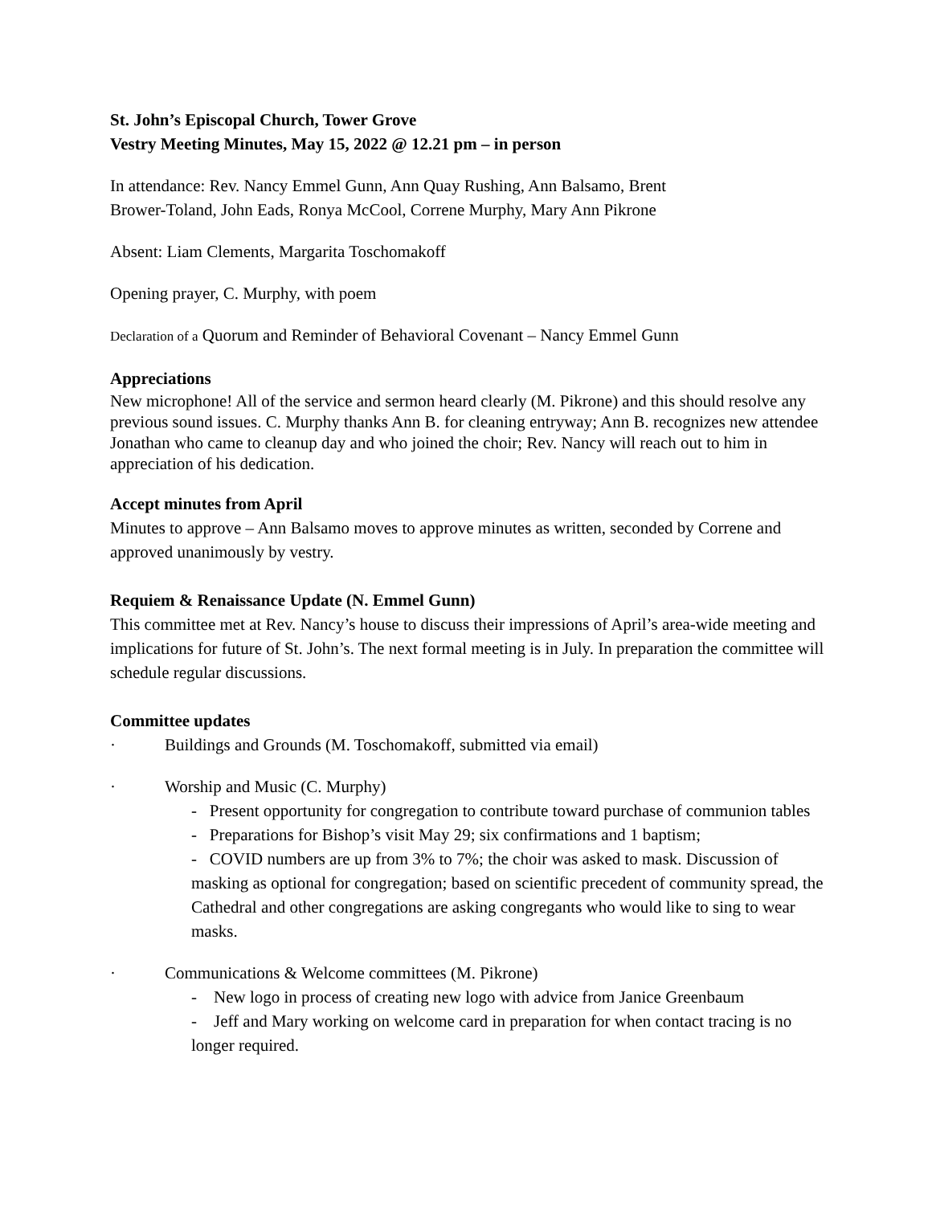St. John’s Episcopal Church, Tower Grove
Vestry Meeting Minutes, May 15, 2022 @ 12.21 pm – in person
In attendance: Rev. Nancy Emmel Gunn, Ann Quay Rushing, Ann Balsamo, Brent
Brower-Toland, John Eads, Ronya McCool, Correne Murphy, Mary Ann Pikrone
Absent: Liam Clements, Margarita Toschomakoff
Opening prayer, C. Murphy, with poem
Declaration of a Quorum and Reminder of Behavioral Covenant – Nancy Emmel Gunn
Appreciations
New microphone! All of the service and sermon heard clearly (M. Pikrone) and this should resolve any previous sound issues. C. Murphy thanks Ann B. for cleaning entryway; Ann B. recognizes new attendee Jonathan who came to cleanup day and who joined the choir; Rev. Nancy will reach out to him in appreciation of his dedication.
Accept minutes from April
Minutes to approve – Ann Balsamo moves to approve minutes as written, seconded by Correne and approved unanimously by vestry.
Requiem & Renaissance Update (N. Emmel Gunn)
This committee met at Rev. Nancy’s house to discuss their impressions of April’s area-wide meeting and implications for future of St. John’s. The next formal meeting is in July. In preparation the committee will schedule regular discussions.
Committee updates
· Buildings and Grounds (M. Toschomakoff, submitted via email)
· Worship and Music (C. Murphy)
- Present opportunity for congregation to contribute toward purchase of communion tables
- Preparations for Bishop’s visit May 29; six confirmations and 1 baptism;
- COVID numbers are up from 3% to 7%; the choir was asked to mask. Discussion of masking as optional for congregation; based on scientific precedent of community spread, the Cathedral and other congregations are asking congregants who would like to sing to wear masks.
· Communications & Welcome committees (M. Pikrone)
- New logo in process of creating new logo with advice from Janice Greenbaum
- Jeff and Mary working on welcome card in preparation for when contact tracing is no longer required.